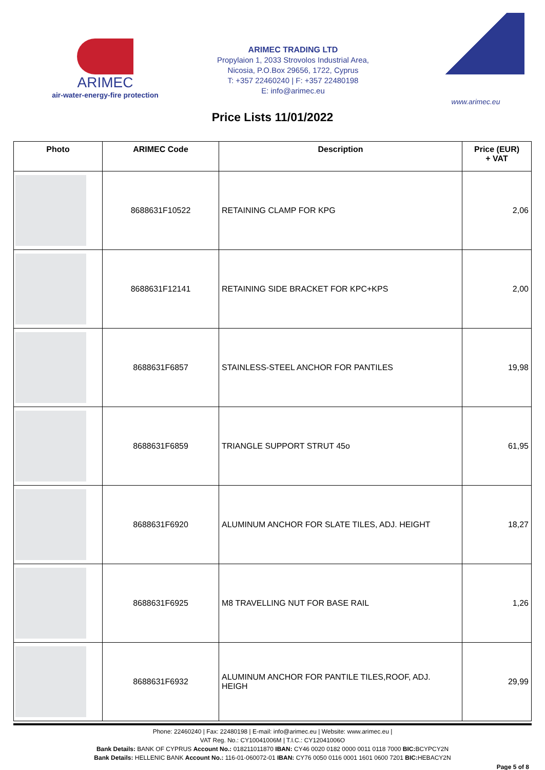ARIMEC
air-water-energy-fire protection
ARIMEC TRADING LTD
Propylaion 1, 2033 Strovolos Industrial Area,
Nicosia, P.O.Box 29656, 1722, Cyprus
T: +357 22460240 | F: +357 22480198
E: info@arimec.eu
www.arimec.eu
Price Lists 11/01/2022
| Photo | ARIMEC Code | Description | Price (EUR) + VAT |
| --- | --- | --- | --- |
| | 8688631F10522 | RETAINING CLAMP FOR KPG | 2,06 |
| | 8688631F12141 | RETAINING SIDE BRACKET FOR KPC+KPS | 2,00 |
| | 8688631F6857 | STAINLESS-STEEL ANCHOR FOR PANTILES | 19,98 |
| | 8688631F6859 | TRIANGLE SUPPORT STRUT 45o | 61,95 |
| | 8688631F6920 | ALUMINUM ANCHOR FOR SLATE TILES, ADJ. HEIGHT | 18,27 |
| | 8688631F6925 | M8 TRAVELLING NUT FOR BASE RAIL | 1,26 |
| | 8688631F6932 | ALUMINUM ANCHOR FOR PANTILE TILES,ROOF, ADJ. HEIGH | 29,99 |
Phone: 22460240 | Fax: 22480198 | E-mail: info@arimec.eu | Website: www.arimec.eu |
VAT Reg. No.: CY10041006M | T.I.C.: CY12041006O
Bank Details: BANK OF CYPRUS Account No.: 018211011870 IBAN: CY46 0020 0182 0000 0011 0118 7000 BIC: BCYPCY2N
Bank Details: HELLENIC BANK Account No.: 116-01-060072-01 IBAN: CY76 0050 0116 0001 1601 0600 7201 BIC: HEBACY2N
Page 5 of 8